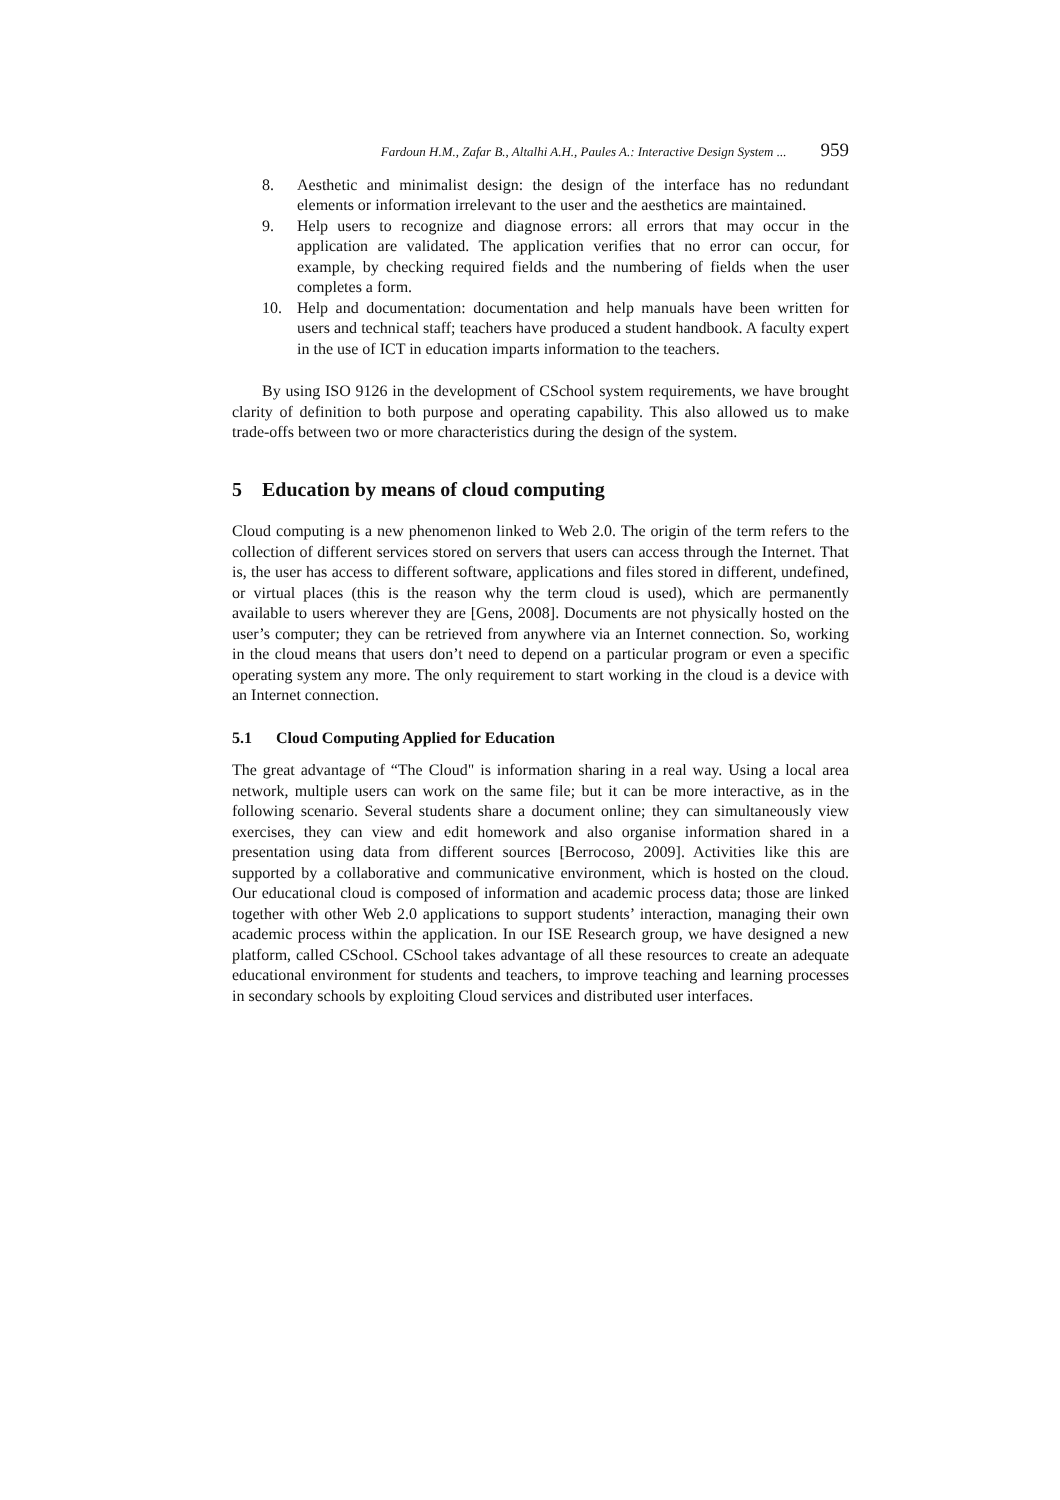Fardoun H.M., Zafar B., Altalhi A.H., Paules A.: Interactive Design System ... 959
8. Aesthetic and minimalist design: the design of the interface has no redundant elements or information irrelevant to the user and the aesthetics are maintained.
9. Help users to recognize and diagnose errors: all errors that may occur in the application are validated. The application verifies that no error can occur, for example, by checking required fields and the numbering of fields when the user completes a form.
10. Help and documentation: documentation and help manuals have been written for users and technical staff; teachers have produced a student handbook. A faculty expert in the use of ICT in education imparts information to the teachers.
By using ISO 9126 in the development of CSchool system requirements, we have brought clarity of definition to both purpose and operating capability. This also allowed us to make trade-offs between two or more characteristics during the design of the system.
5 Education by means of cloud computing
Cloud computing is a new phenomenon linked to Web 2.0. The origin of the term refers to the collection of different services stored on servers that users can access through the Internet. That is, the user has access to different software, applications and files stored in different, undefined, or virtual places (this is the reason why the term cloud is used), which are permanently available to users wherever they are [Gens, 2008]. Documents are not physically hosted on the user’s computer; they can be retrieved from anywhere via an Internet connection. So, working in the cloud means that users don’t need to depend on a particular program or even a specific operating system any more. The only requirement to start working in the cloud is a device with an Internet connection.
5.1 Cloud Computing Applied for Education
The great advantage of “The Cloud" is information sharing in a real way. Using a local area network, multiple users can work on the same file; but it can be more interactive, as in the following scenario. Several students share a document online; they can simultaneously view exercises, they can view and edit homework and also organise information shared in a presentation using data from different sources [Berrocoso, 2009]. Activities like this are supported by a collaborative and communicative environment, which is hosted on the cloud. Our educational cloud is composed of information and academic process data; those are linked together with other Web 2.0 applications to support students’ interaction, managing their own academic process within the application. In our ISE Research group, we have designed a new platform, called CSchool. CSchool takes advantage of all these resources to create an adequate educational environment for students and teachers, to improve teaching and learning processes in secondary schools by exploiting Cloud services and distributed user interfaces.